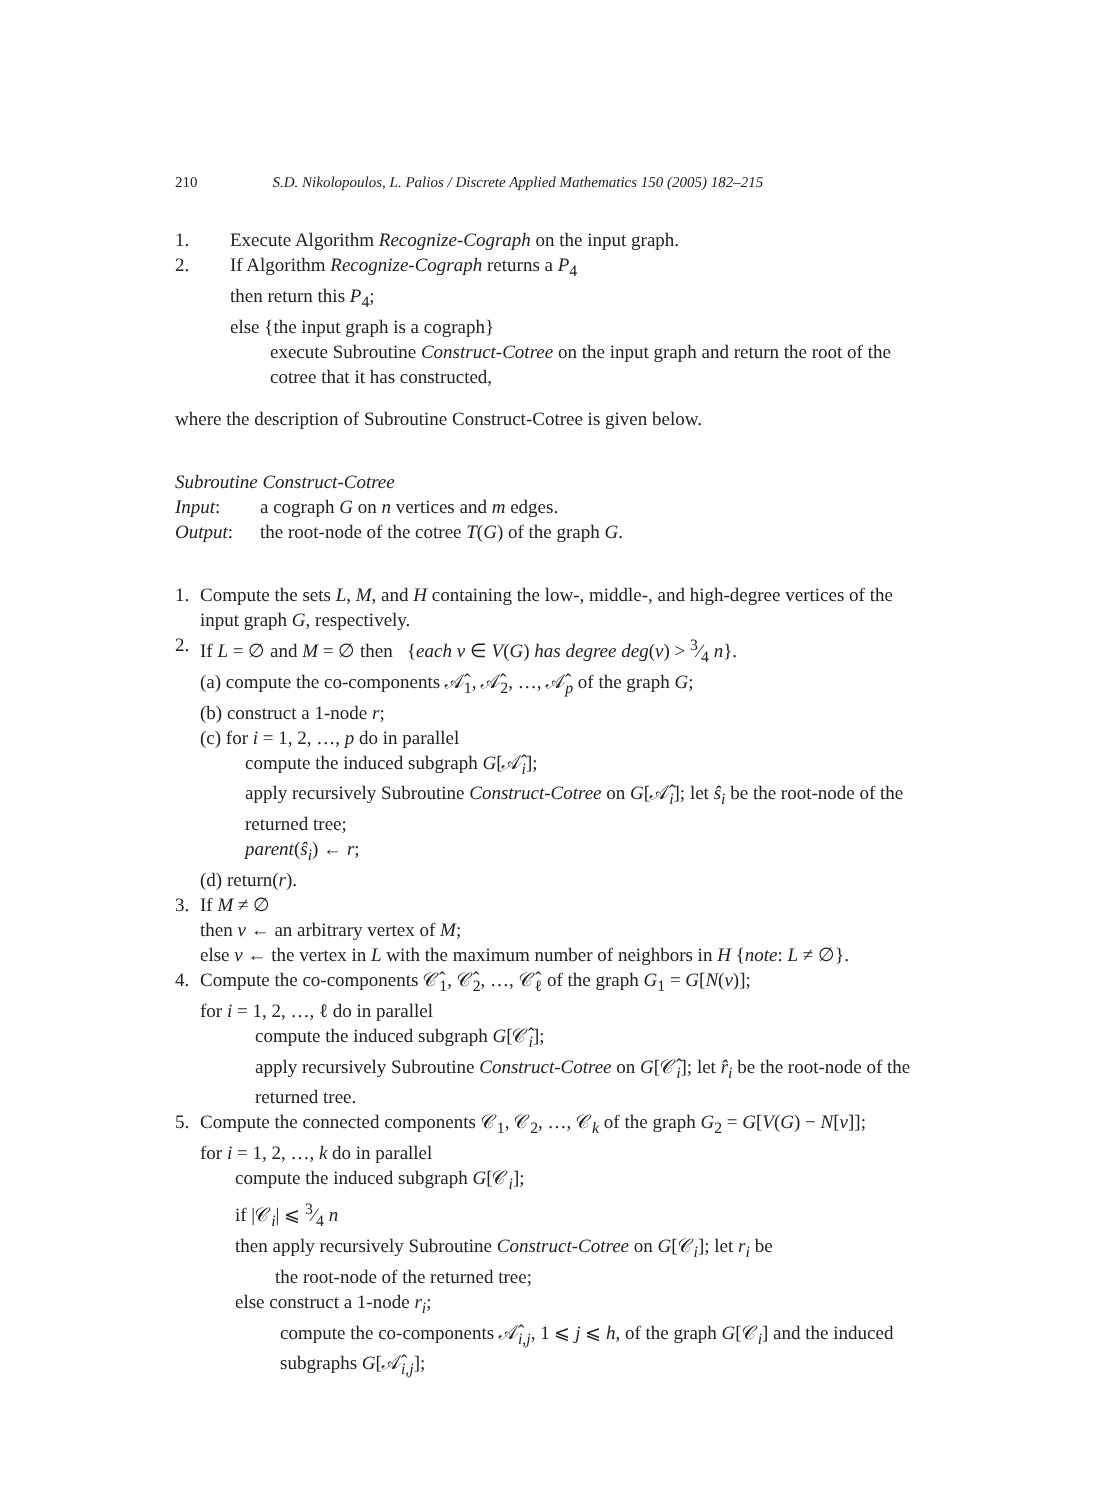210 S.D. Nikolopoulos, L. Palios / Discrete Applied Mathematics 150 (2005) 182–215
1. Execute Algorithm Recognize-Cograph on the input graph.
2. If Algorithm Recognize-Cograph returns a P<sub>4</sub>
then return this P<sub>4</sub>;
else {the input graph is a cograph}
execute Subroutine Construct-Cotree on the input graph and return the root of the cotree that it has constructed,
where the description of Subroutine Construct-Cotree is given below.
Subroutine Construct-Cotree
Input: a cograph G on n vertices and m edges.
Output: the root-node of the cotree T(G) of the graph G.
1. Compute the sets L, M, and H containing the low-, middle-, and high-degree vertices of the input graph G, respectively.
2. If L = ∅ and M = ∅ then {each v ∈ V(G) has degree deg(v) > 3⁄4 n}.
(a) compute the co-components 𝒜̂<sub>1</sub>, 𝒜̂<sub>2</sub>, …, 𝒜̂<sub>p</sub> of the graph G;
(b) construct a 1-node r;
(c) for i = 1, 2, …, p do in parallel
compute the induced subgraph G[𝒜̂<sub>i</sub>];
apply recursively Subroutine Construct-Cotree on G[𝒜̂<sub>i</sub>]; let ŝ<sub>i</sub> be the root-node of the returned tree;
parent(ŝ<sub>i</sub>) ← r;
(d) return(r).
3. If M ≠ ∅
then v ← an arbitrary vertex of M;
else v ← the vertex in L with the maximum number of neighbors in H {note: L ≠ ∅}.
4. Compute the co-components 𝒞̂<sub>1</sub>, 𝒞̂<sub>2</sub>, …, 𝒞̂<sub>ℓ</sub> of the graph G<sub>1</sub> = G[N(v)];
for i = 1, 2, …, ℓ do in parallel
compute the induced subgraph G[𝒞̂<sub>i</sub>];
apply recursively Subroutine Construct-Cotree on G[𝒞̂<sub>i</sub>]; let r̂<sub>i</sub> be the root-node of the returned tree.
5. Compute the connected components 𝒞<sub>1</sub>, 𝒞<sub>2</sub>, …, 𝒞<sub>k</sub> of the graph G<sub>2</sub> = G[V(G) − N[v]];
for i = 1, 2, …, k do in parallel
compute the induced subgraph G[𝒞<sub>i</sub>];
if |𝒞<sub>i</sub>| ⩽ 3⁄4 n
then apply recursively Subroutine Construct-Cotree on G[𝒞<sub>i</sub>]; let r<sub>i</sub> be
the root-node of the returned tree;
else construct a 1-node r<sub>i</sub>;
compute the co-components 𝒜̂<sub>i,j</sub>, 1 ⩽ j ⩽ h, of the graph G[𝒞<sub>i</sub>] and the induced subgraphs G[𝒜̂<sub>i,j</sub>];